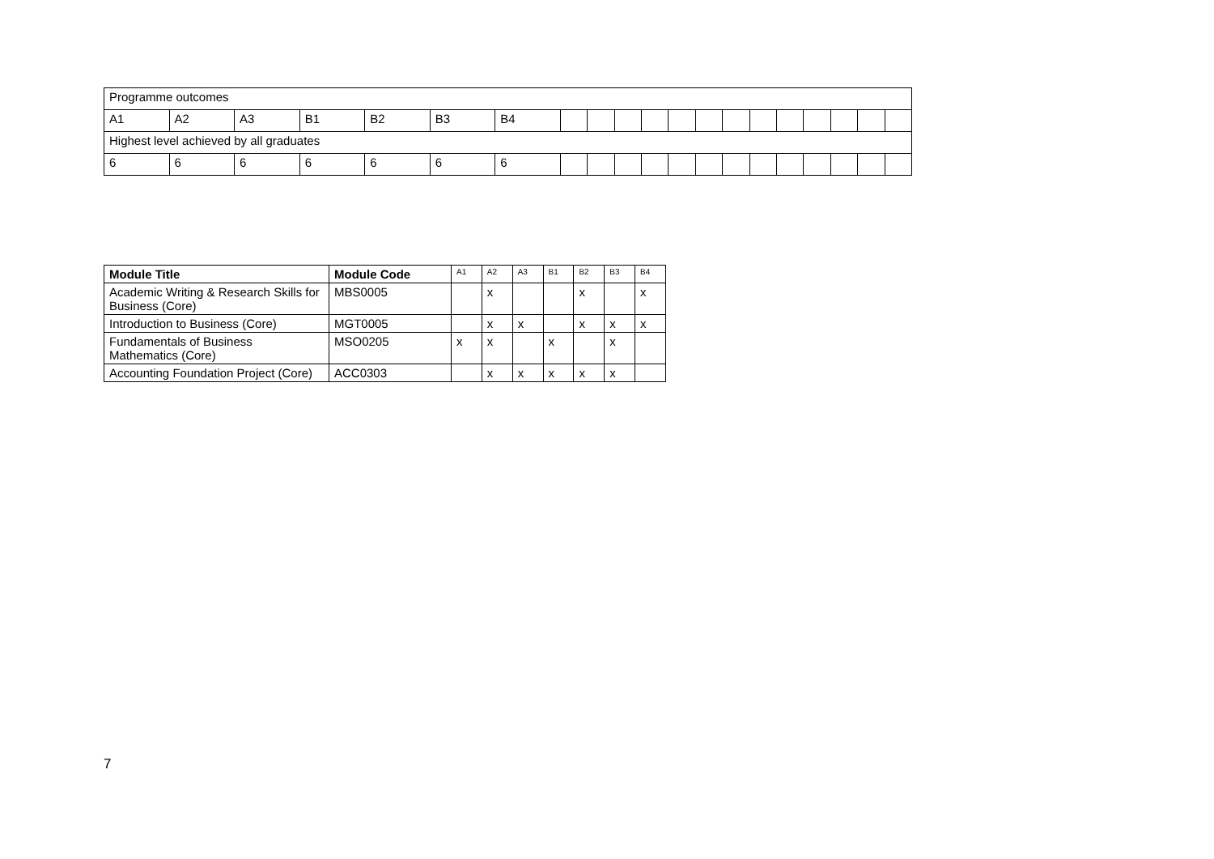| Programme outcomes | | | | | | | | | | | | | | | | | | | |
| A1 | A2 | A3 | B1 | B2 | B3 | B4 | | | | | | | | | | | | | |
| Highest level achieved by all graduates | | | | | | | | | | | | | | | | | | | |
| 6 | 6 | 6 | 6 | 6 | 6 | 6 | | | | | | | | | | | | | |
| Module Title | Module Code | A1 | A2 | A3 | B1 | B2 | B3 | B4 |
| --- | --- | --- | --- | --- | --- | --- | --- | --- |
| Academic Writing & Research Skills for Business (Core) | MBS0005 | | x | | | x | | x |
| Introduction to Business (Core) | MGT0005 | | x | x | | x | x | x |
| Fundamentals of Business Mathematics (Core) | MSO0205 | x | x | | x | | x | |
| Accounting Foundation Project (Core) | ACC0303 | | x | x | x | x | x | |
7